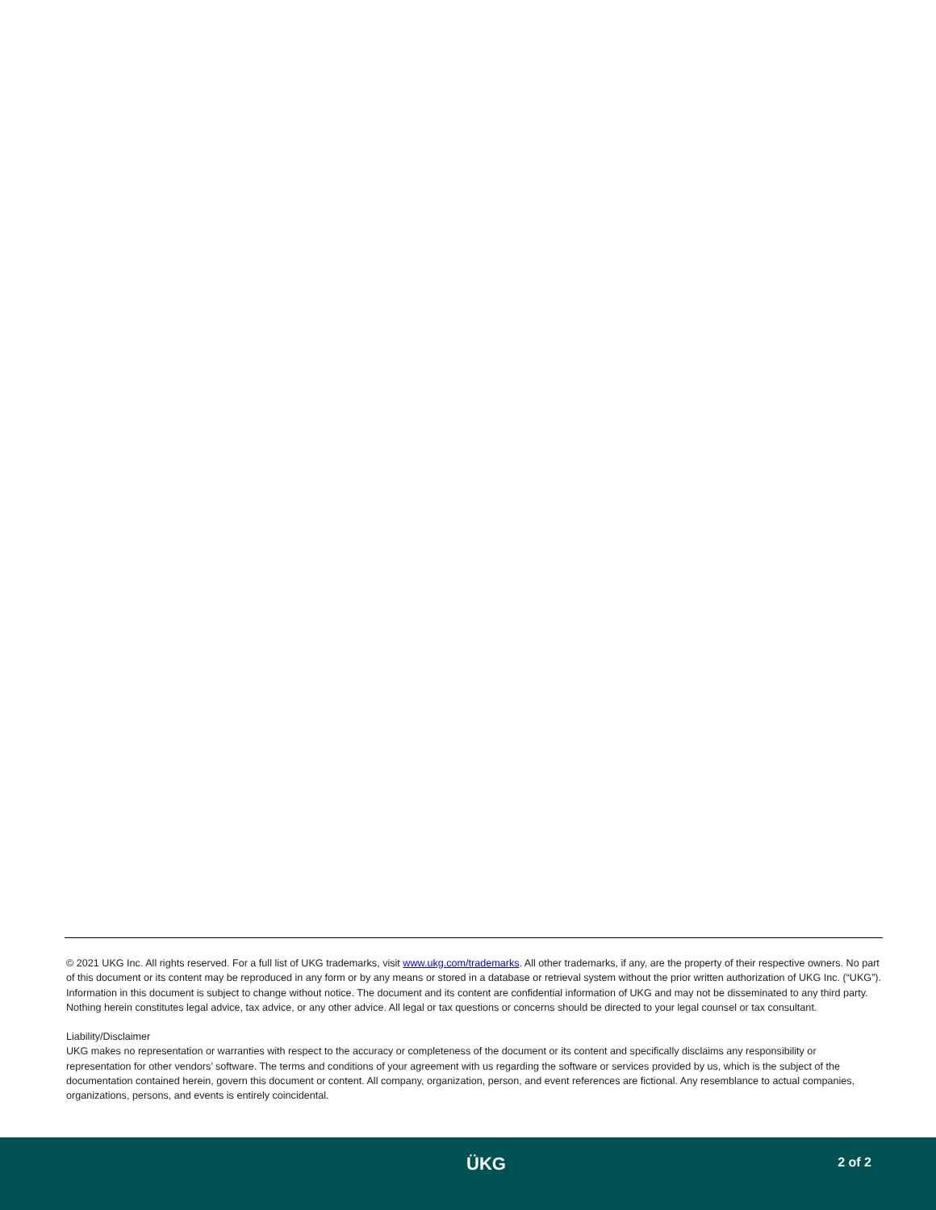© 2021 UKG Inc. All rights reserved. For a full list of UKG trademarks, visit www.ukg.com/trademarks. All other trademarks, if any, are the property of their respective owners. No part of this document or its content may be reproduced in any form or by any means or stored in a database or retrieval system without the prior written authorization of UKG Inc. (“UKG”). Information in this document is subject to change without notice. The document and its content are confidential information of UKG and may not be disseminated to any third party. Nothing herein constitutes legal advice, tax advice, or any other advice. All legal or tax questions or concerns should be directed to your legal counsel or tax consultant.
Liability/Disclaimer
UKG makes no representation or warranties with respect to the accuracy or completeness of the document or its content and specifically disclaims any responsibility or representation for other vendors’ software. The terms and conditions of your agreement with us regarding the software or services provided by us, which is the subject of the documentation contained herein, govern this document or content. All company, organization, person, and event references are fictional. Any resemblance to actual companies, organizations, persons, and events is entirely coincidental.
ÜKG 2 of 2